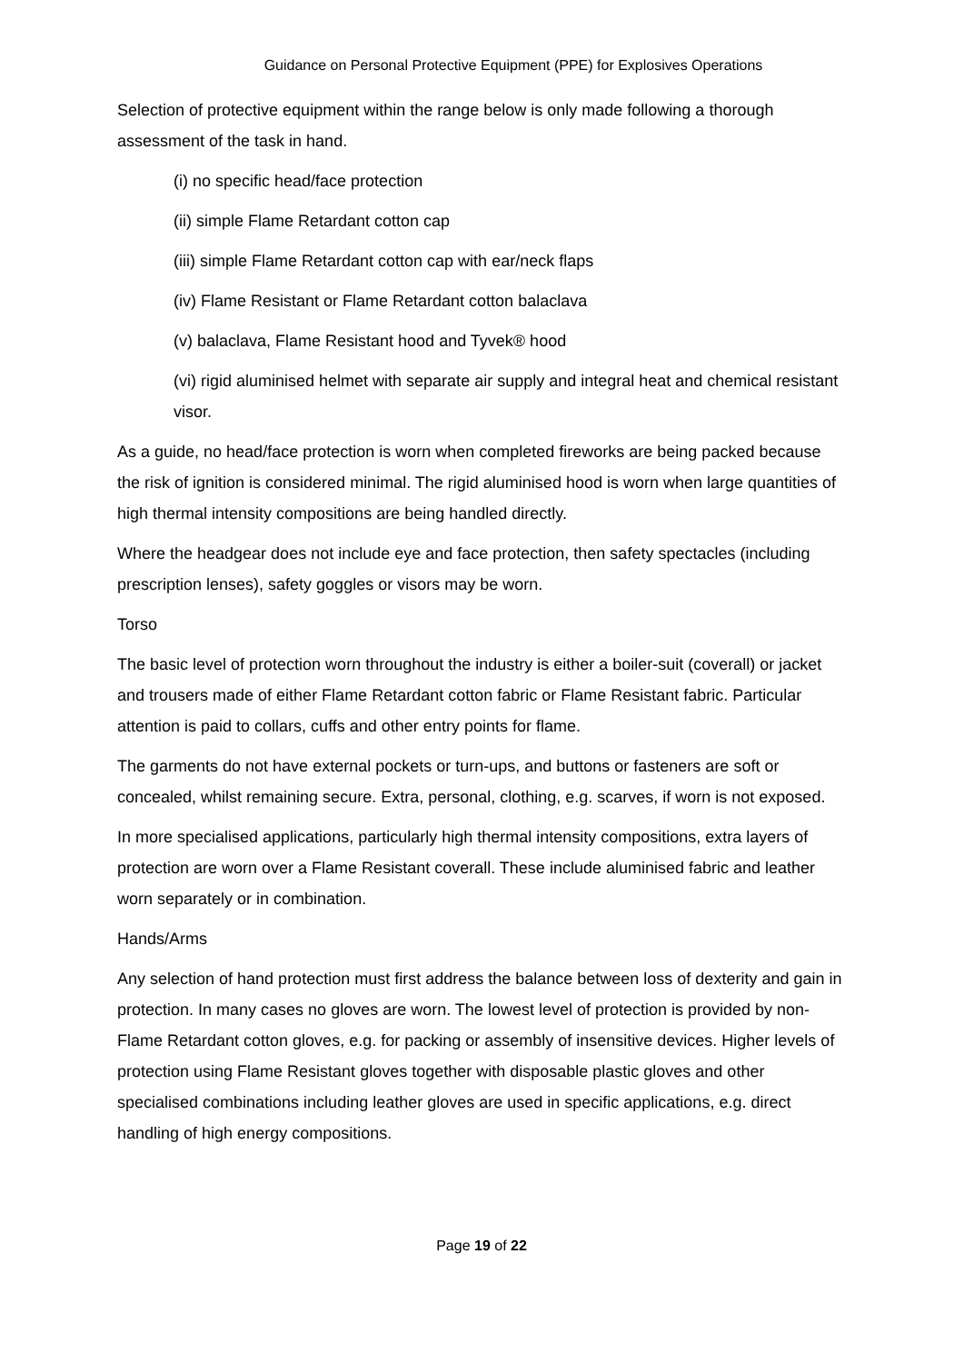Guidance on Personal Protective Equipment (PPE) for Explosives Operations
Selection of protective equipment within the range below is only made following a thorough assessment of the task in hand.
(i) no specific head/face protection
(ii) simple Flame Retardant cotton cap
(iii) simple Flame Retardant cotton cap with ear/neck flaps
(iv) Flame Resistant or Flame Retardant cotton balaclava
(v) balaclava, Flame Resistant hood and Tyvek® hood
(vi) rigid aluminised helmet with separate air supply and integral heat and chemical resistant visor.
As a guide, no head/face protection is worn when completed fireworks are being packed because the risk of ignition is considered minimal. The rigid aluminised hood is worn when large quantities of high thermal intensity compositions are being handled directly.
Where the headgear does not include eye and face protection, then safety spectacles (including prescription lenses), safety goggles or visors may be worn.
Torso
The basic level of protection worn throughout the industry is either a boiler-suit (coverall) or jacket and trousers made of either Flame Retardant cotton fabric or Flame Resistant fabric. Particular attention is paid to collars, cuffs and other entry points for flame.
The garments do not have external pockets or turn-ups, and buttons or fasteners are soft or concealed, whilst remaining secure. Extra, personal, clothing, e.g. scarves, if worn is not exposed.
In more specialised applications, particularly high thermal intensity compositions, extra layers of protection are worn over a Flame Resistant coverall. These include aluminised fabric and leather worn separately or in combination.
Hands/Arms
Any selection of hand protection must first address the balance between loss of dexterity and gain in protection. In many cases no gloves are worn. The lowest level of protection is provided by non-Flame Retardant cotton gloves, e.g. for packing or assembly of insensitive devices. Higher levels of protection using Flame Resistant gloves together with disposable plastic gloves and other specialised combinations including leather gloves are used in specific applications, e.g. direct handling of high energy compositions.
Page 19 of 22